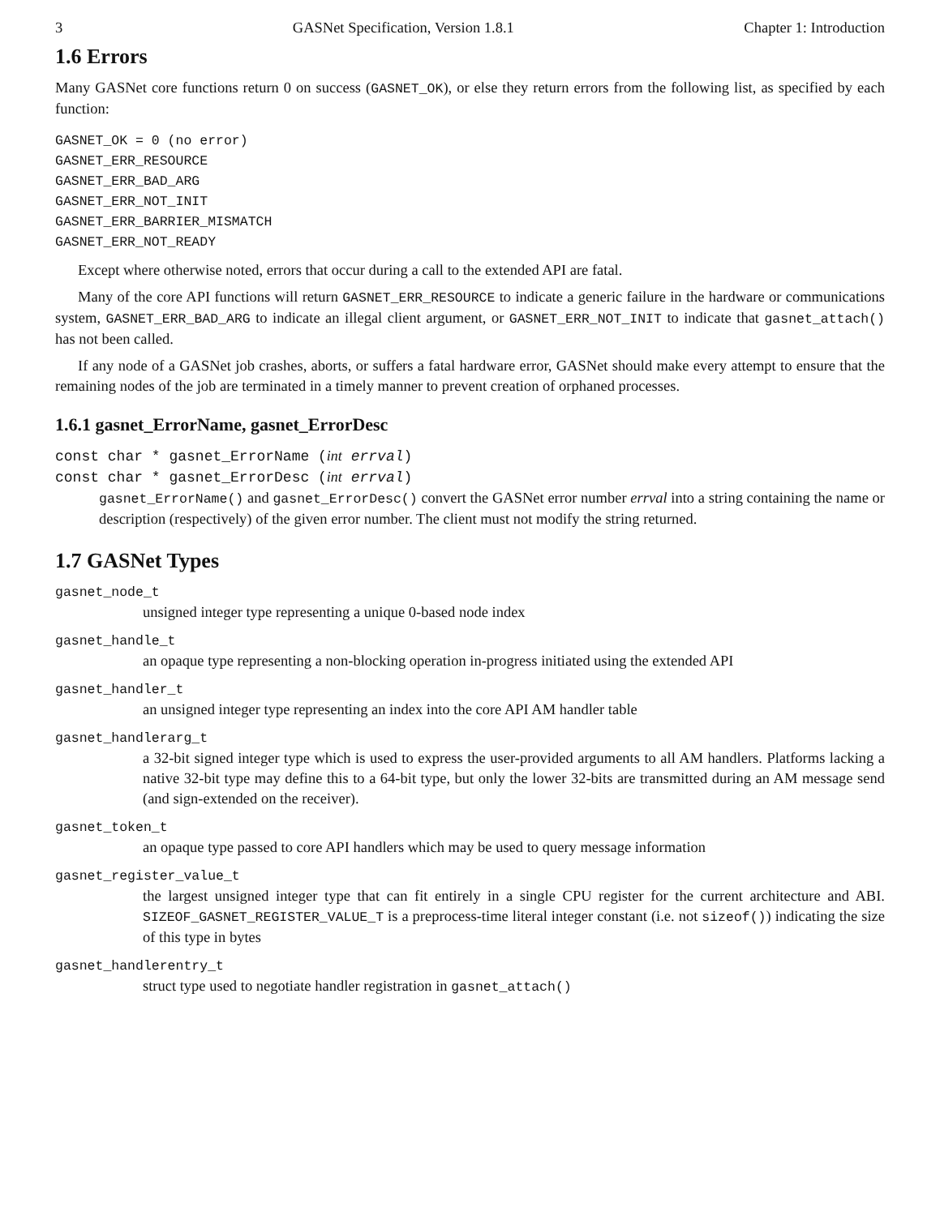3 GASNet Specification, Version 1.8.1 Chapter 1: Introduction
1.6 Errors
Many GASNet core functions return 0 on success (GASNET_OK), or else they return errors from the following list, as specified by each function:
GASNET_OK = 0 (no error)
GASNET_ERR_RESOURCE
GASNET_ERR_BAD_ARG
GASNET_ERR_NOT_INIT
GASNET_ERR_BARRIER_MISMATCH
GASNET_ERR_NOT_READY
Except where otherwise noted, errors that occur during a call to the extended API are fatal.
Many of the core API functions will return GASNET_ERR_RESOURCE to indicate a generic failure in the hardware or communications system, GASNET_ERR_BAD_ARG to indicate an illegal client argument, or GASNET_ERR_NOT_INIT to indicate that gasnet_attach() has not been called.
If any node of a GASNet job crashes, aborts, or suffers a fatal hardware error, GASNet should make every attempt to ensure that the remaining nodes of the job are terminated in a timely manner to prevent creation of orphaned processes.
1.6.1 gasnet_ErrorName, gasnet_ErrorDesc
const char * gasnet_ErrorName (int errval)
const char * gasnet_ErrorDesc (int errval)
gasnet_ErrorName() and gasnet_ErrorDesc() convert the GASNet error number errval into a string containing the name or description (respectively) of the given error number. The client must not modify the string returned.
1.7 GASNet Types
gasnet_node_t
unsigned integer type representing a unique 0-based node index
gasnet_handle_t
an opaque type representing a non-blocking operation in-progress initiated using the extended API
gasnet_handler_t
an unsigned integer type representing an index into the core API AM handler table
gasnet_handlerarg_t
a 32-bit signed integer type which is used to express the user-provided arguments to all AM handlers. Platforms lacking a native 32-bit type may define this to a 64-bit type, but only the lower 32-bits are transmitted during an AM message send (and sign-extended on the receiver).
gasnet_token_t
an opaque type passed to core API handlers which may be used to query message information
gasnet_register_value_t
the largest unsigned integer type that can fit entirely in a single CPU register for the current architecture and ABI. SIZEOF_GASNET_REGISTER_VALUE_T is a preprocess-time literal integer constant (i.e. not sizeof()) indicating the size of this type in bytes
gasnet_handlerentry_t
struct type used to negotiate handler registration in gasnet_attach()